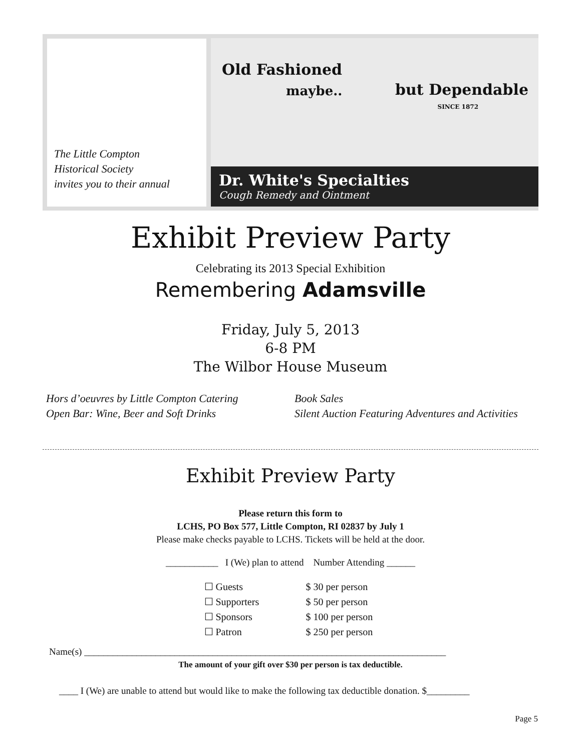The Little Compton
Historical Society
invites you to their annual
Old Fashioned
maybe.. but Dependable
SINCE 1872
Dr. White's Specialties
Cough Remedy and Ointment
Exhibit Preview Party
Celebrating its 2013 Special Exhibition
Remembering Adamsville
Friday, July 5, 2013
6-8 PM
The Wilbor House Museum
Hors d’oeuvres by Little Compton Catering
Open Bar: Wine, Beer and Soft Drinks
Book Sales
Silent Auction Featuring Adventures and Activities
Exhibit Preview Party
Please return this form to
LCHS, PO Box 577, Little Compton, RI 02837 by July 1
Please make checks payable to LCHS. Tickets will be held at the door.
___________ I (We) plan to attend Number Attending ______
☐ Guests $ 30 per person
☐ Supporters $ 50 per person
☐ Sponsors $ 100 per person
☐ Patron $ 250 per person
Name(s) ____________________________________________________________________________
The amount of your gift over $30 per person is tax deductible.
____ I (We) are unable to attend but would like to make the following tax deductible donation. $_________
Page 5